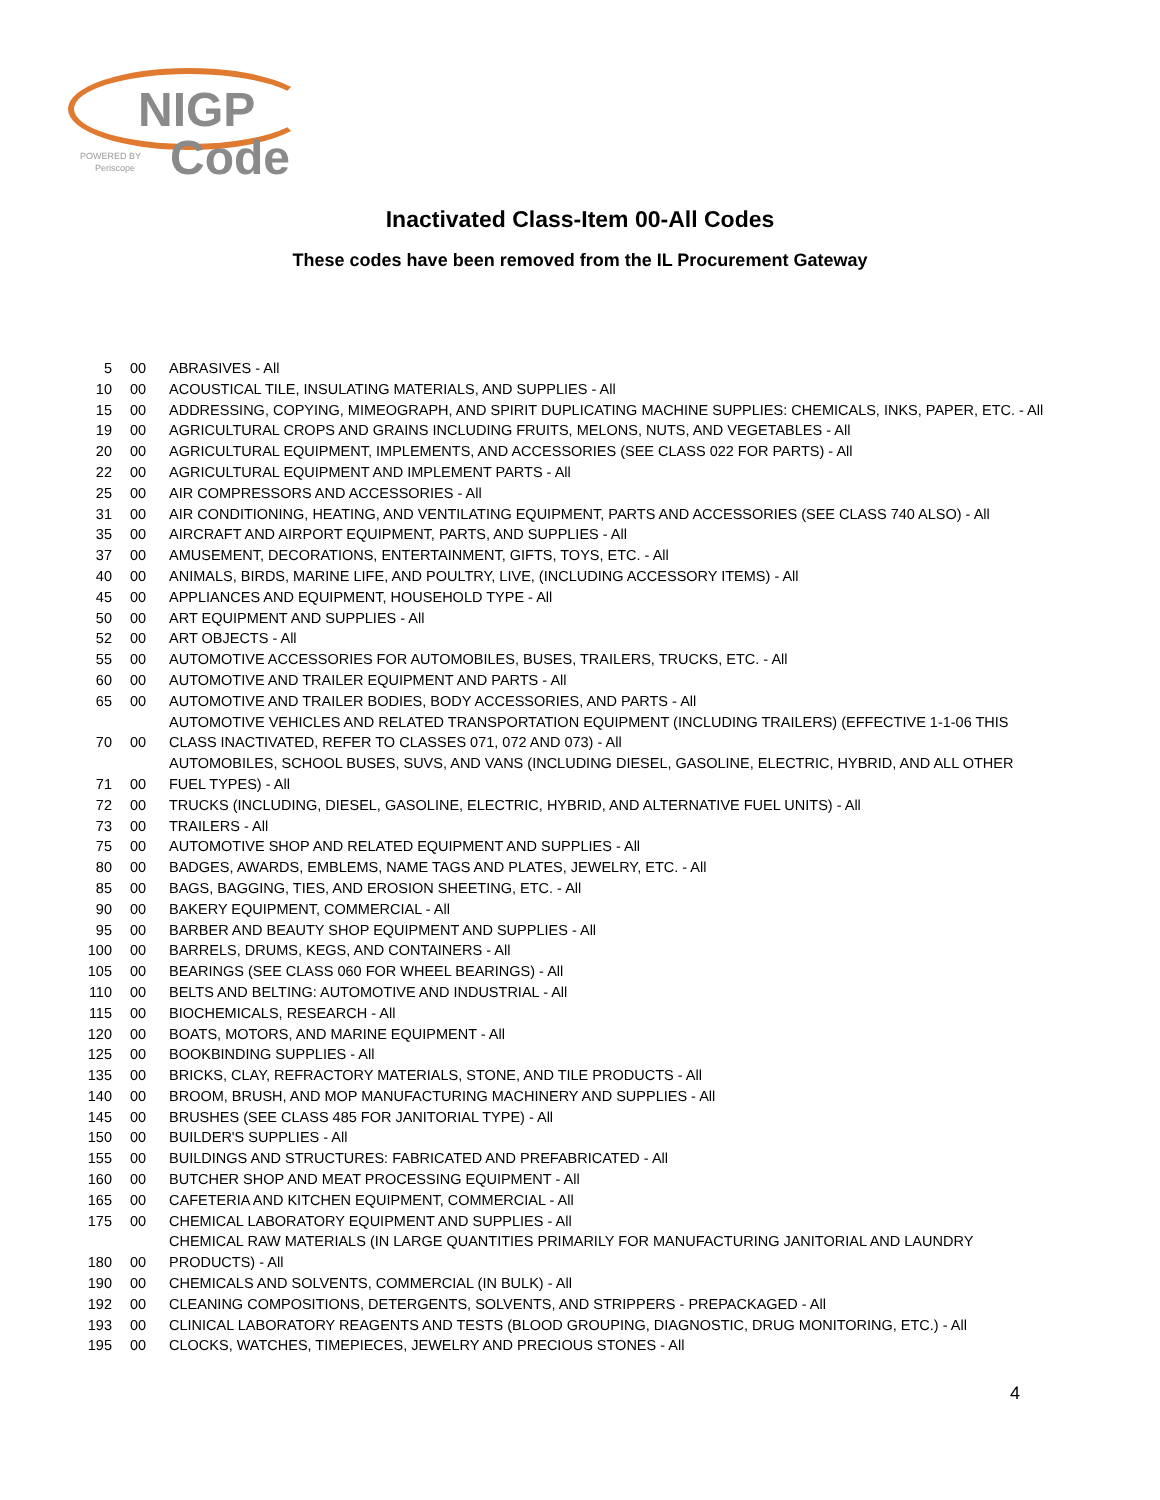NIGP
Code
POWERED BY
Periscope
Inactivated Class-Item 00-All Codes
These codes have been removed from the IL Procurement Gateway
| 5 | 00 | ABRASIVES - All |
| 10 | 00 | ACOUSTICAL TILE, INSULATING MATERIALS, AND SUPPLIES - All |
| 15 | 00 | ADDRESSING, COPYING, MIMEOGRAPH, AND SPIRIT DUPLICATING MACHINE SUPPLIES: CHEMICALS, INKS, PAPER, ETC. - All |
| 19 | 00 | AGRICULTURAL CROPS AND GRAINS INCLUDING FRUITS, MELONS, NUTS, AND VEGETABLES - All |
| 20 | 00 | AGRICULTURAL EQUIPMENT, IMPLEMENTS, AND ACCESSORIES (SEE CLASS 022 FOR PARTS) - All |
| 22 | 00 | AGRICULTURAL EQUIPMENT AND IMPLEMENT PARTS - All |
| 25 | 00 | AIR COMPRESSORS AND ACCESSORIES - All |
| 31 | 00 | AIR CONDITIONING, HEATING, AND VENTILATING EQUIPMENT, PARTS AND ACCESSORIES (SEE CLASS 740 ALSO) - All |
| 35 | 00 | AIRCRAFT AND AIRPORT EQUIPMENT, PARTS, AND SUPPLIES - All |
| 37 | 00 | AMUSEMENT, DECORATIONS, ENTERTAINMENT, GIFTS, TOYS, ETC. - All |
| 40 | 00 | ANIMALS, BIRDS, MARINE LIFE, AND POULTRY, LIVE, (INCLUDING ACCESSORY ITEMS) - All |
| 45 | 00 | APPLIANCES AND EQUIPMENT, HOUSEHOLD TYPE - All |
| 50 | 00 | ART EQUIPMENT AND SUPPLIES - All |
| 52 | 00 | ART OBJECTS - All |
| 55 | 00 | AUTOMOTIVE ACCESSORIES FOR AUTOMOBILES, BUSES, TRAILERS, TRUCKS, ETC. - All |
| 60 | 00 | AUTOMOTIVE AND TRAILER EQUIPMENT AND PARTS - All |
| 65 | 00 | AUTOMOTIVE AND TRAILER BODIES, BODY ACCESSORIES, AND PARTS - All |
| 70 | 00 | AUTOMOTIVE VEHICLES AND RELATED TRANSPORTATION EQUIPMENT (INCLUDING TRAILERS) (EFFECTIVE 1-1-06 THIS CLASS INACTIVATED, REFER TO CLASSES 071, 072 AND 073) - All |
| 71 | 00 | AUTOMOBILES, SCHOOL BUSES, SUVS, AND VANS (INCLUDING DIESEL, GASOLINE, ELECTRIC, HYBRID, AND ALL OTHER FUEL TYPES) - All |
| 72 | 00 | TRUCKS (INCLUDING, DIESEL, GASOLINE, ELECTRIC, HYBRID, AND ALTERNATIVE FUEL UNITS) - All |
| 73 | 00 | TRAILERS - All |
| 75 | 00 | AUTOMOTIVE SHOP AND RELATED EQUIPMENT AND SUPPLIES - All |
| 80 | 00 | BADGES, AWARDS, EMBLEMS, NAME TAGS AND PLATES, JEWELRY, ETC. - All |
| 85 | 00 | BAGS, BAGGING, TIES, AND EROSION SHEETING, ETC. - All |
| 90 | 00 | BAKERY EQUIPMENT, COMMERCIAL - All |
| 95 | 00 | BARBER AND BEAUTY SHOP EQUIPMENT AND SUPPLIES - All |
| 100 | 00 | BARRELS, DRUMS, KEGS, AND CONTAINERS - All |
| 105 | 00 | BEARINGS (SEE CLASS 060 FOR WHEEL BEARINGS) - All |
| 110 | 00 | BELTS AND BELTING: AUTOMOTIVE AND INDUSTRIAL - All |
| 115 | 00 | BIOCHEMICALS, RESEARCH - All |
| 120 | 00 | BOATS, MOTORS, AND MARINE EQUIPMENT - All |
| 125 | 00 | BOOKBINDING SUPPLIES - All |
| 135 | 00 | BRICKS, CLAY, REFRACTORY MATERIALS, STONE, AND TILE PRODUCTS - All |
| 140 | 00 | BROOM, BRUSH, AND MOP MANUFACTURING MACHINERY AND SUPPLIES - All |
| 145 | 00 | BRUSHES (SEE CLASS 485 FOR JANITORIAL TYPE) - All |
| 150 | 00 | BUILDER'S SUPPLIES - All |
| 155 | 00 | BUILDINGS AND STRUCTURES: FABRICATED AND PREFABRICATED - All |
| 160 | 00 | BUTCHER SHOP AND MEAT PROCESSING EQUIPMENT - All |
| 165 | 00 | CAFETERIA AND KITCHEN EQUIPMENT, COMMERCIAL - All |
| 175 | 00 | CHEMICAL LABORATORY EQUIPMENT AND SUPPLIES - All |
| 180 | 00 | CHEMICAL RAW MATERIALS (IN LARGE QUANTITIES PRIMARILY FOR MANUFACTURING JANITORIAL AND LAUNDRY PRODUCTS) - All |
| 190 | 00 | CHEMICALS AND SOLVENTS, COMMERCIAL (IN BULK) - All |
| 192 | 00 | CLEANING COMPOSITIONS, DETERGENTS, SOLVENTS, AND STRIPPERS - PREPACKAGED - All |
| 193 | 00 | CLINICAL LABORATORY REAGENTS AND TESTS (BLOOD GROUPING, DIAGNOSTIC, DRUG MONITORING, ETC.) - All |
| 195 | 00 | CLOCKS, WATCHES, TIMEPIECES, JEWELRY AND PRECIOUS STONES - All |
4